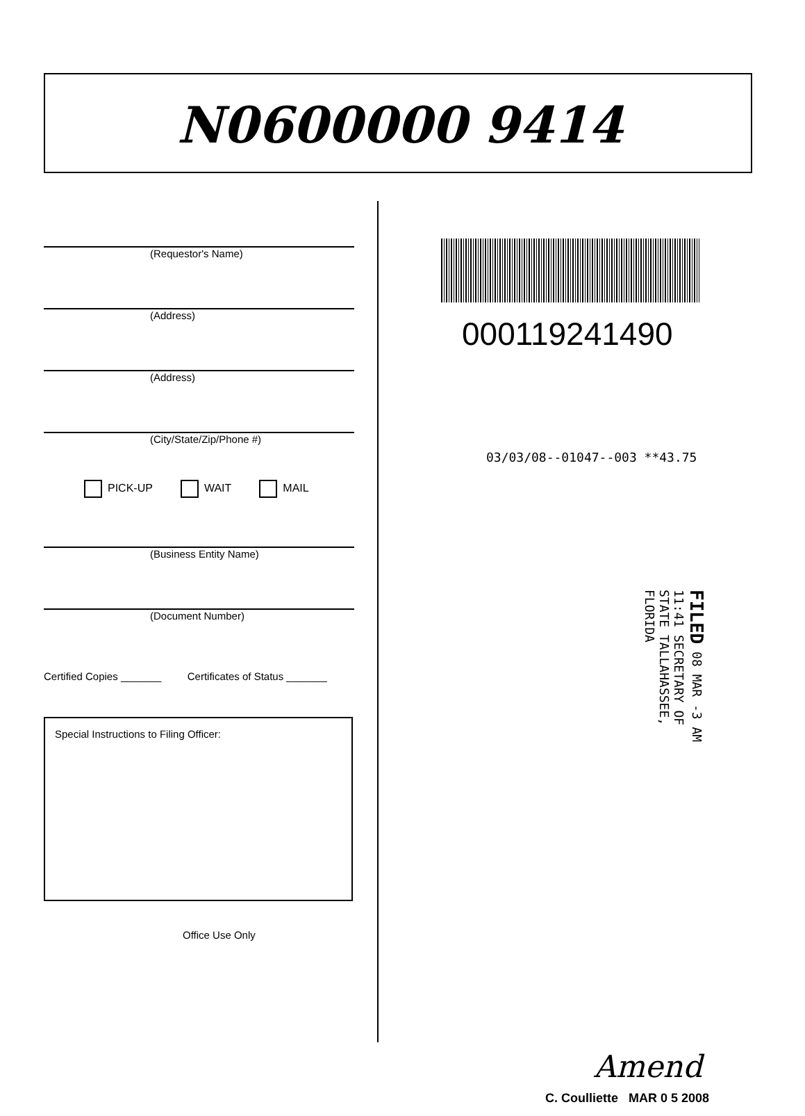N0600000 9414
(Requestor's Name)
(Address)
(Address)
(City/State/Zip/Phone #)
PICK-UP WAIT MAIL
(Business Entity Name)
(Document Number)
Certified Copies _______ Certificates of Status _______
Special Instructions to Filing Officer:
Office Use Only
000119241490
03/03/08--01047--003 **43.75
FILED 08 MAR -3 AM 11:41 SECRETARY OF STATE TALLAHASSEE, FLORIDA
Amend
C. Coulliette MAR 0 5 2008